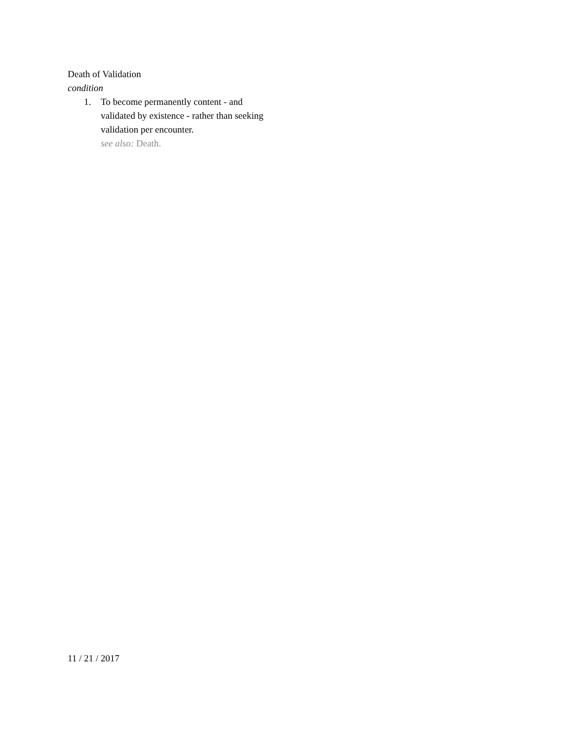Death of Validation
condition
1. To become permanently content - and validated by existence - rather than seeking validation per encounter.
see also: Death.
11 / 21 / 2017